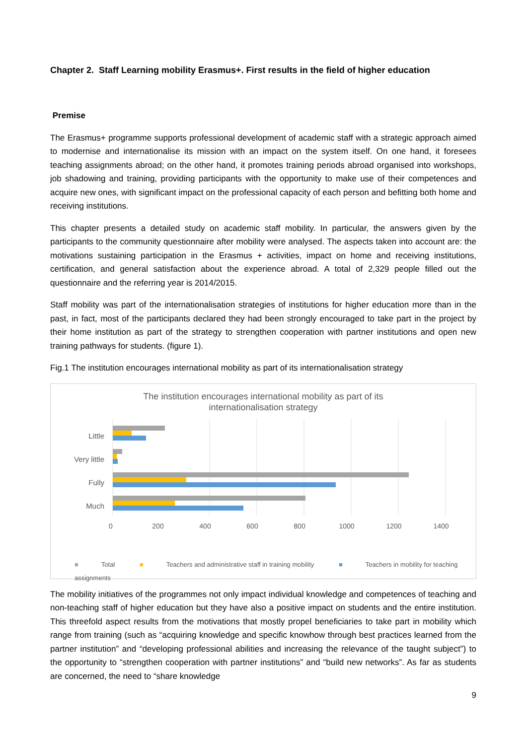Chapter 2. Staff Learning mobility Erasmus+. First results in the field of higher education
Premise
The Erasmus+ programme supports professional development of academic staff with a strategic approach aimed to modernise and internationalise its mission with an impact on the system itself. On one hand, it foresees teaching assignments abroad; on the other hand, it promotes training periods abroad organised into workshops, job shadowing and training, providing participants with the opportunity to make use of their competences and acquire new ones, with significant impact on the professional capacity of each person and befitting both home and receiving institutions.
This chapter presents a detailed study on academic staff mobility. In particular, the answers given by the participants to the community questionnaire after mobility were analysed. The aspects taken into account are: the motivations sustaining participation in the Erasmus + activities, impact on home and receiving institutions, certification, and general satisfaction about the experience abroad. A total of 2,329 people filled out the questionnaire and the referring year is 2014/2015.
Staff mobility was part of the internationalisation strategies of institutions for higher education more than in the past, in fact, most of the participants declared they had been strongly encouraged to take part in the project by their home institution as part of the strategy to strengthen cooperation with partner institutions and open new training pathways for students. (figure 1).
Fig.1 The institution encourages international mobility as part of its internationalisation strategy
The institution encourages international mobility as part of its
internationalisation strategy
Little
Very little
Fully
Much
0
200
400
600
800
1000
1200
1400
■ Total ■ Teachers and administrative staff in training mobility ■ Teachers in mobility for teaching assignments
The mobility initiatives of the programmes not only impact individual knowledge and competences of teaching and non-teaching staff of higher education but they have also a positive impact on students and the entire institution. This threefold aspect results from the motivations that mostly propel beneficiaries to take part in mobility which range from training (such as “acquiring knowledge and specific knowhow through best practices learned from the partner institution” and “developing professional abilities and increasing the relevance of the taught subject”) to the opportunity to “strengthen cooperation with partner institutions” and “build new networks”. As far as students are concerned, the need to “share knowledge
9